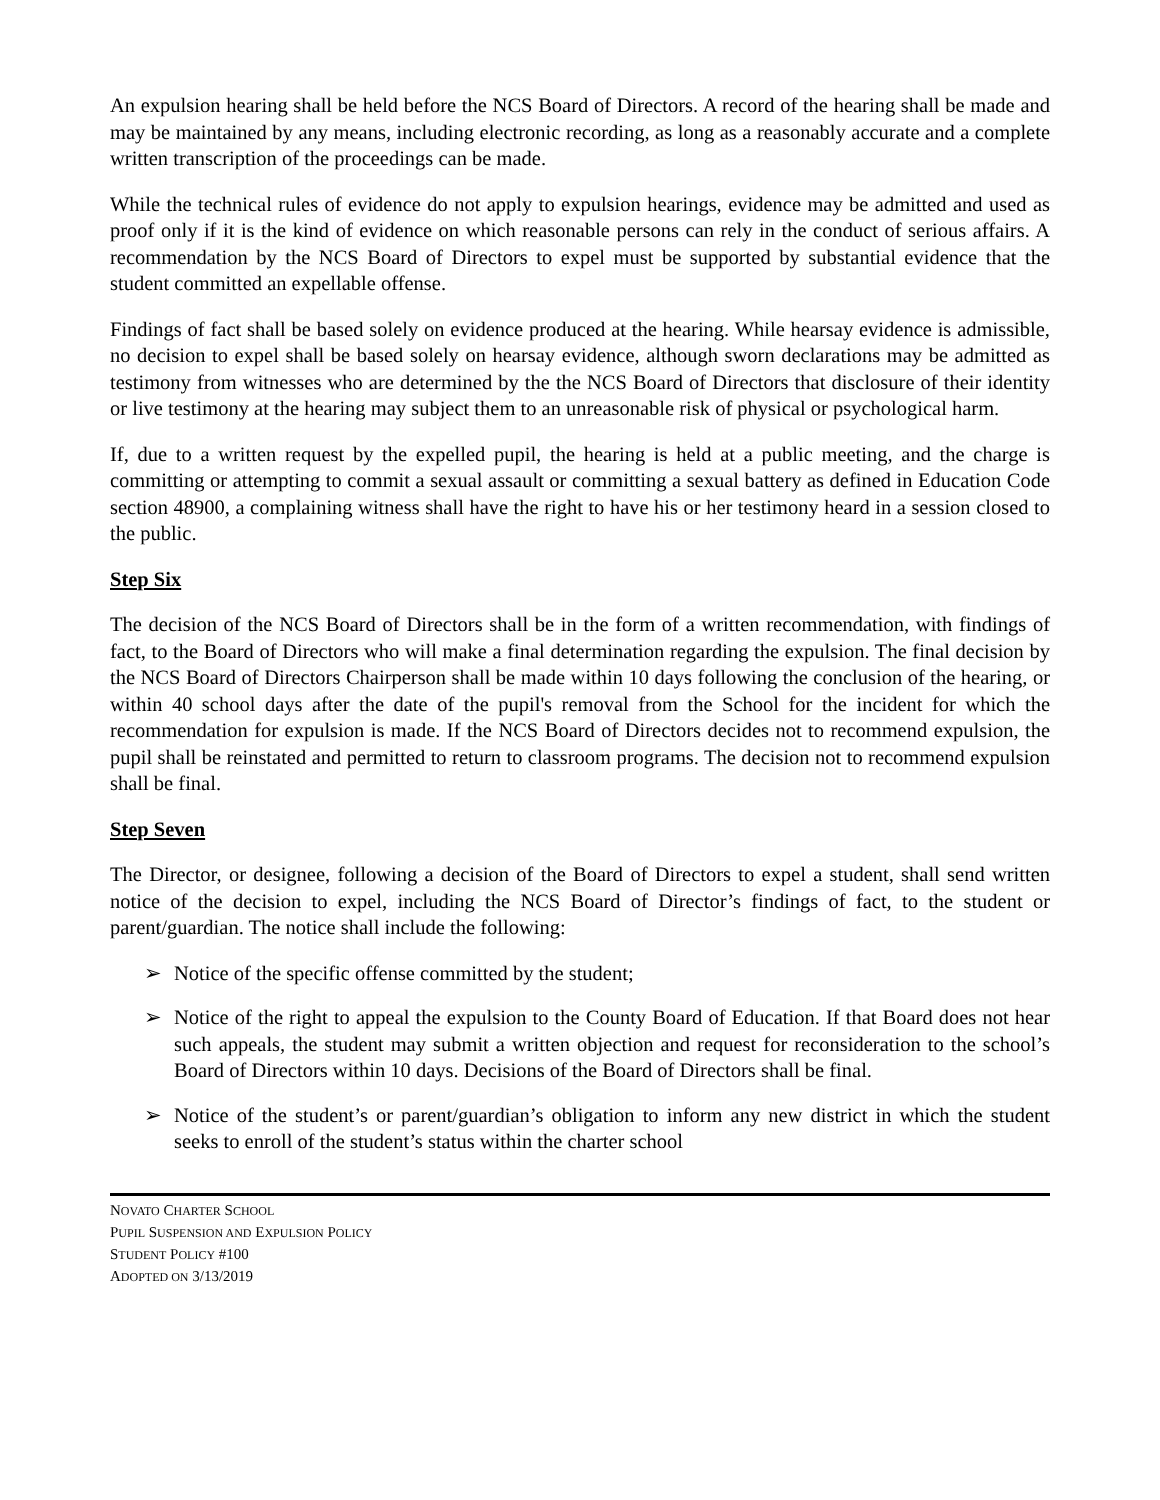An expulsion hearing shall be held before the NCS Board of Directors. A record of the hearing shall be made and may be maintained by any means, including electronic recording, as long as a reasonably accurate and a complete written transcription of the proceedings can be made.
While the technical rules of evidence do not apply to expulsion hearings, evidence may be admitted and used as proof only if it is the kind of evidence on which reasonable persons can rely in the conduct of serious affairs. A recommendation by the NCS Board of Directors to expel must be supported by substantial evidence that the student committed an expellable offense.
Findings of fact shall be based solely on evidence produced at the hearing. While hearsay evidence is admissible, no decision to expel shall be based solely on hearsay evidence, although sworn declarations may be admitted as testimony from witnesses who are determined by the the NCS Board of Directors that disclosure of their identity or live testimony at the hearing may subject them to an unreasonable risk of physical or psychological harm.
If, due to a written request by the expelled pupil, the hearing is held at a public meeting, and the charge is committing or attempting to commit a sexual assault or committing a sexual battery as defined in Education Code section 48900, a complaining witness shall have the right to have his or her testimony heard in a session closed to the public.
Step Six
The decision of the NCS Board of Directors shall be in the form of a written recommendation, with findings of fact, to the Board of Directors who will make a final determination regarding the expulsion. The final decision by the NCS Board of Directors Chairperson shall be made within 10 days following the conclusion of the hearing, or within 40 school days after the date of the pupil's removal from the School for the incident for which the recommendation for expulsion is made. If the NCS Board of Directors decides not to recommend expulsion, the pupil shall be reinstated and permitted to return to classroom programs. The decision not to recommend expulsion shall be final.
Step Seven
The Director, or designee, following a decision of the Board of Directors to expel a student, shall send written notice of the decision to expel, including the NCS Board of Director’s findings of fact, to the student or parent/guardian. The notice shall include the following:
➢ Notice of the specific offense committed by the student;
➢ Notice of the right to appeal the expulsion to the County Board of Education. If that Board does not hear such appeals, the student may submit a written objection and request for reconsideration to the school’s Board of Directors within 10 days. Decisions of the Board of Directors shall be final.
➢ Notice of the student’s or parent/guardian’s obligation to inform any new district in which the student seeks to enroll of the student’s status within the charter school
NOVATO CHARTER SCHOOL
PUPIL SUSPENSION AND EXPULSION POLICY
STUDENT POLICY #100
ADOPTED ON 3/13/2019